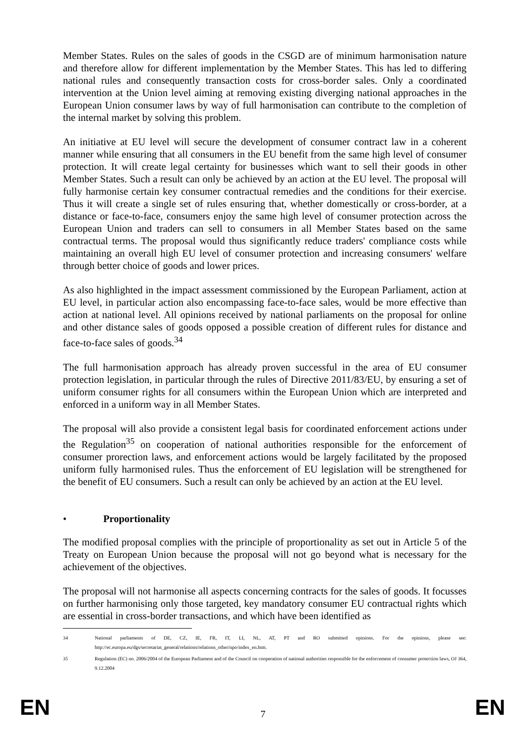Member States. Rules on the sales of goods in the CSGD are of minimum harmonisation nature and therefore allow for different implementation by the Member States. This has led to differing national rules and consequently transaction costs for cross-border sales. Only a coordinated intervention at the Union level aiming at removing existing diverging national approaches in the European Union consumer laws by way of full harmonisation can contribute to the completion of the internal market by solving this problem.
An initiative at EU level will secure the development of consumer contract law in a coherent manner while ensuring that all consumers in the EU benefit from the same high level of consumer protection. It will create legal certainty for businesses which want to sell their goods in other Member States. Such a result can only be achieved by an action at the EU level. The proposal will fully harmonise certain key consumer contractual remedies and the conditions for their exercise. Thus it will create a single set of rules ensuring that, whether domestically or cross-border, at a distance or face-to-face, consumers enjoy the same high level of consumer protection across the European Union and traders can sell to consumers in all Member States based on the same contractual terms. The proposal would thus significantly reduce traders' compliance costs while maintaining an overall high EU level of consumer protection and increasing consumers' welfare through better choice of goods and lower prices.
As also highlighted in the impact assessment commissioned by the European Parliament, action at EU level, in particular action also encompassing face-to-face sales, would be more effective than action at national level. All opinions received by national parliaments on the proposal for online and other distance sales of goods opposed a possible creation of different rules for distance and face-to-face sales of goods.<sup>34</sup>
The full harmonisation approach has already proven successful in the area of EU consumer protection legislation, in particular through the rules of Directive 2011/83/EU, by ensuring a set of uniform consumer rights for all consumers within the European Union which are interpreted and enforced in a uniform way in all Member States.
The proposal will also provide a consistent legal basis for coordinated enforcement actions under the Regulation<sup>35</sup> on cooperation of national authorities responsible for the enforcement of consumer prorection laws, and enforcement actions would be largely facilitated by the proposed uniform fully harmonised rules. Thus the enforcement of EU legislation will be strengthened for the benefit of EU consumers. Such a result can only be achieved by an action at the EU level.
• Proportionality
The modified proposal complies with the principle of proportionality as set out in Article 5 of the Treaty on European Union because the proposal will not go beyond what is necessary for the achievement of the objectives.
The proposal will not harmonise all aspects concerning contracts for the sales of goods. It focusses on further harmonising only those targeted, key mandatory consumer EU contractual rights which are essential in cross-border transactions, and which have been identified as
34 National parliaments of DE, CZ, IE, FR, IT, LI, NL, AT, PT and RO submitted opinions. For the opinions, please see: http://ec.europa.eu/dgs/secretariat_general/relations/relations_other/npo/index_en.htm.
35 Regulation (EC) no. 2006/2004 of the European Parliament and of the Council on cooperation of national authorities responsible for the enforcement of consumer protection laws, OJ 364, 9.12.2004
EN 7 EN